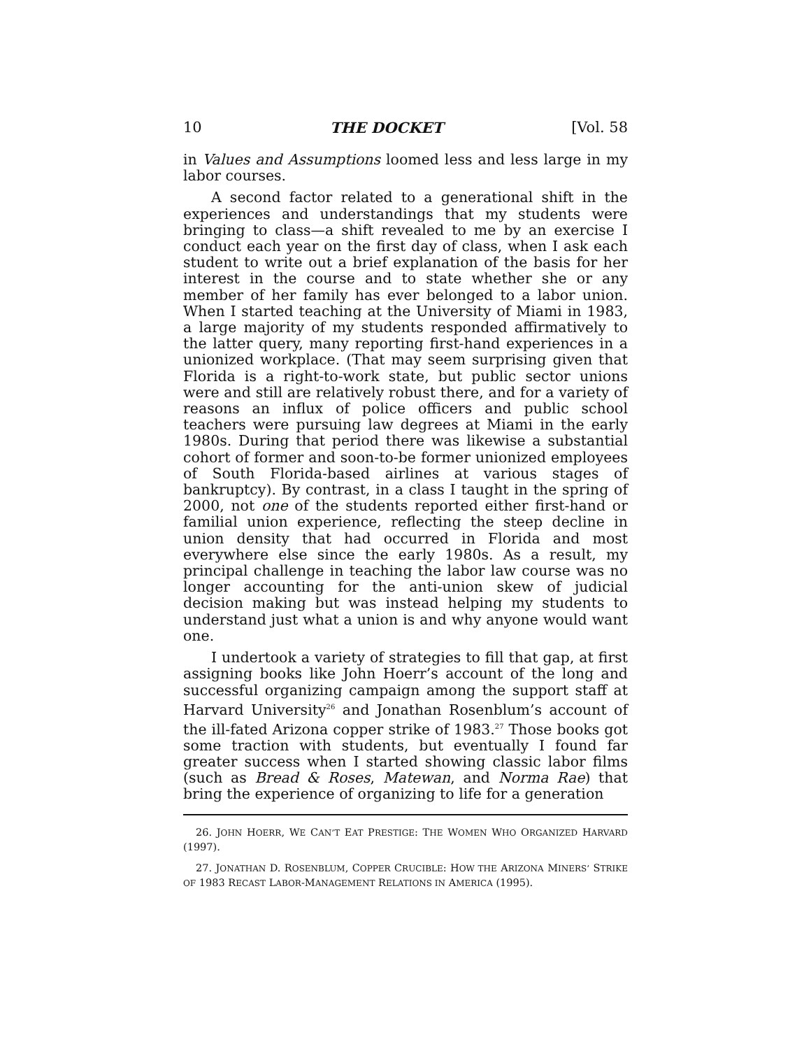10 THE DOCKET [Vol. 58
in Values and Assumptions loomed less and less large in my labor courses.
A second factor related to a generational shift in the experiences and understandings that my students were bringing to class—a shift revealed to me by an exercise I conduct each year on the first day of class, when I ask each student to write out a brief explanation of the basis for her interest in the course and to state whether she or any member of her family has ever belonged to a labor union. When I started teaching at the University of Miami in 1983, a large majority of my students responded affirmatively to the latter query, many reporting first-hand experiences in a unionized workplace. (That may seem surprising given that Florida is a right-to-work state, but public sector unions were and still are relatively robust there, and for a variety of reasons an influx of police officers and public school teachers were pursuing law degrees at Miami in the early 1980s. During that period there was likewise a substantial cohort of former and soon-to-be former unionized employees of South Florida-based airlines at various stages of bankruptcy). By contrast, in a class I taught in the spring of 2000, not one of the students reported either first-hand or familial union experience, reflecting the steep decline in union density that had occurred in Florida and most everywhere else since the early 1980s. As a result, my principal challenge in teaching the labor law course was no longer accounting for the anti-union skew of judicial decision making but was instead helping my students to understand just what a union is and why anyone would want one.
I undertook a variety of strategies to fill that gap, at first assigning books like John Hoerr’s account of the long and successful organizing campaign among the support staff at Harvard University<sup>26</sup> and Jonathan Rosenblum’s account of the ill-fated Arizona copper strike of 1983.<sup>27</sup> Those books got some traction with students, but eventually I found far greater success when I started showing classic labor films (such as Bread & Roses, Matewan, and Norma Rae) that bring the experience of organizing to life for a generation
26. JOHN HOERR, WE CAN’T EAT PRESTIGE: THE WOMEN WHO ORGANIZED HARVARD (1997).
27. JONATHAN D. ROSENBLUM, COPPER CRUCIBLE: HOW THE ARIZONA MINERS’ STRIKE OF 1983 RECAST LABOR-MANAGEMENT RELATIONS IN AMERICA (1995).